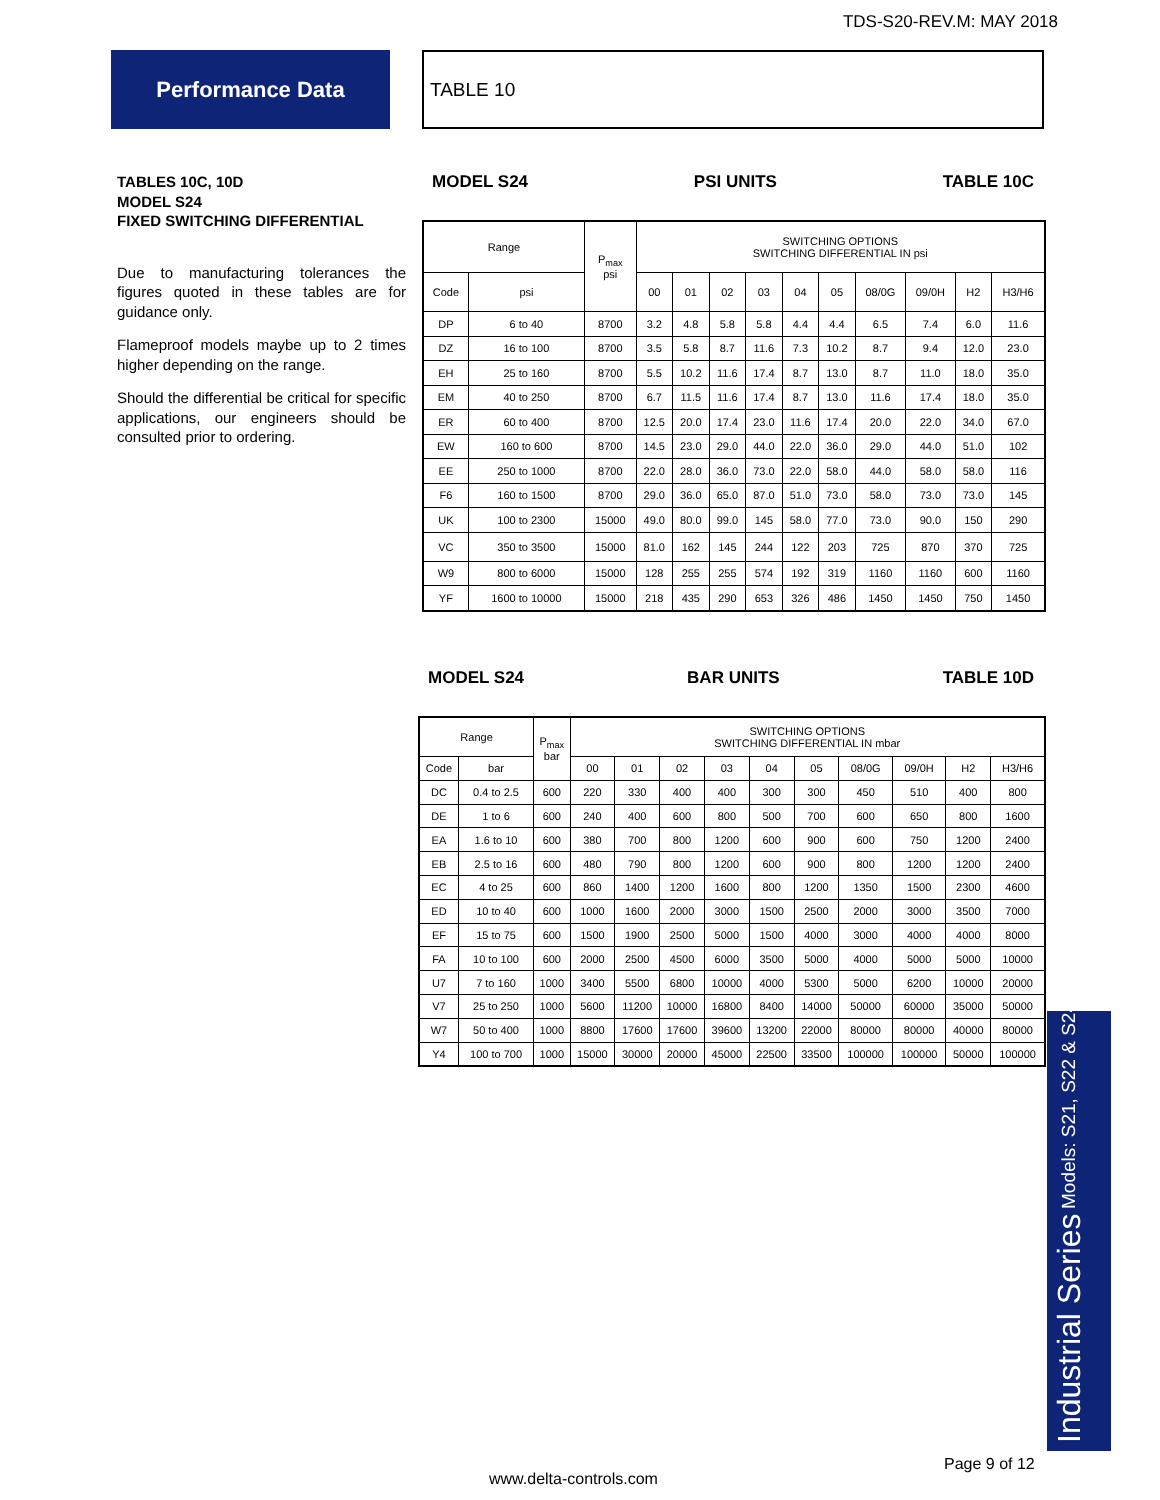TDS-S20-REV.M: MAY 2018
Performance Data TABLE 10
TABLES 10C, 10D
MODEL S24
FIXED SWITCHING DIFFERENTIAL
Due to manufacturing tolerances the figures quoted in these tables are for guidance only.
Flameproof models maybe up to 2 times higher depending on the range.
Should the differential be critical for specific applications, our engineers should be consulted prior to ordering.
MODEL S24 PSI UNITS TABLE 10C
| Range | | P<sub>max</sub> psi | SWITCHING OPTIONS SWITCHING DIFFERENTIAL IN psi | | | | | | | | | |
| --- | --- | --- | --- | --- | --- | --- | --- | --- | --- | --- | --- | --- |
| Code | psi | | 00 | 01 | 02 | 03 | 04 | 05 | 08/0G | 09/0H | H2 | H3/H6 |
| DP | 6 to 40 | 8700 | 3.2 | 4.8 | 5.8 | 5.8 | 4.4 | 4.4 | 6.5 | 7.4 | 6.0 | 11.6 |
| DZ | 16 to 100 | 8700 | 3.5 | 5.8 | 8.7 | 11.6 | 7.3 | 10.2 | 8.7 | 9.4 | 12.0 | 23.0 |
| EH | 25 to 160 | 8700 | 5.5 | 10.2 | 11.6 | 17.4 | 8.7 | 13.0 | 8.7 | 11.0 | 18.0 | 35.0 |
| EM | 40 to 250 | 8700 | 6.7 | 11.5 | 11.6 | 17.4 | 8.7 | 13.0 | 11.6 | 17.4 | 18.0 | 35.0 |
| ER | 60 to 400 | 8700 | 12.5 | 20.0 | 17.4 | 23.0 | 11.6 | 17.4 | 20.0 | 22.0 | 34.0 | 67.0 |
| EW | 160 to 600 | 8700 | 14.5 | 23.0 | 29.0 | 44.0 | 22.0 | 36.0 | 29.0 | 44.0 | 51.0 | 102 |
| EE | 250 to 1000 | 8700 | 22.0 | 28.0 | 36.0 | 73.0 | 22.0 | 58.0 | 44.0 | 58.0 | 58.0 | 116 |
| F6 | 160 to 1500 | 8700 | 29.0 | 36.0 | 65.0 | 87.0 | 51.0 | 73.0 | 58.0 | 73.0 | 73.0 | 145 |
| UK | 100 to 2300 | 15000 | 49.0 | 80.0 | 99.0 | 145 | 58.0 | 77.0 | 73.0 | 90.0 | 150 | 290 |
| VC | 350 to 3500 | 15000 | 81.0 | 162 | 145 | 244 | 122 | 203 | 725 | 870 | 370 | 725 |
| W9 | 800 to 6000 | 15000 | 128 | 255 | 255 | 574 | 192 | 319 | 1160 | 1160 | 600 | 1160 |
| YF | 1600 to 10000 | 15000 | 218 | 435 | 290 | 653 | 326 | 486 | 1450 | 1450 | 750 | 1450 |
MODEL S24 BAR UNITS TABLE 10D
| Range | | P<sub>max</sub> bar | SWITCHING OPTIONS SWITCHING DIFFERENTIAL IN mbar | | | | | | | | | |
| --- | --- | --- | --- | --- | --- | --- | --- | --- | --- | --- | --- | --- |
| Code | bar | | 00 | 01 | 02 | 03 | 04 | 05 | 08/0G | 09/0H | H2 | H3/H6 |
| DC | 0.4 to 2.5 | 600 | 220 | 330 | 400 | 400 | 300 | 300 | 450 | 510 | 400 | 800 |
| DE | 1 to 6 | 600 | 240 | 400 | 600 | 800 | 500 | 700 | 600 | 650 | 800 | 1600 |
| EA | 1.6 to 10 | 600 | 380 | 700 | 800 | 1200 | 600 | 900 | 600 | 750 | 1200 | 2400 |
| EB | 2.5 to 16 | 600 | 480 | 790 | 800 | 1200 | 600 | 900 | 800 | 1200 | 1200 | 2400 |
| EC | 4 to 25 | 600 | 860 | 1400 | 1200 | 1600 | 800 | 1200 | 1350 | 1500 | 2300 | 4600 |
| ED | 10 to 40 | 600 | 1000 | 1600 | 2000 | 3000 | 1500 | 2500 | 2000 | 3000 | 3500 | 7000 |
| EF | 15 to 75 | 600 | 1500 | 1900 | 2500 | 5000 | 1500 | 4000 | 3000 | 4000 | 4000 | 8000 |
| FA | 10 to 100 | 600 | 2000 | 2500 | 4500 | 6000 | 3500 | 5000 | 4000 | 5000 | 5000 | 10000 |
| U7 | 7 to 160 | 1000 | 3400 | 5500 | 6800 | 10000 | 4000 | 5300 | 5000 | 6200 | 10000 | 20000 |
| V7 | 25 to 250 | 1000 | 5600 | 11200 | 10000 | 16800 | 8400 | 14000 | 50000 | 60000 | 35000 | 50000 |
| W7 | 50 to 400 | 1000 | 8800 | 17600 | 17600 | 39600 | 13200 | 22000 | 80000 | 80000 | 40000 | 80000 |
| Y4 | 100 to 700 | 1000 | 15000 | 30000 | 20000 | 45000 | 22500 | 33500 | 100000 | 100000 | 50000 | 100000 |
Industrial Series Models: S21, S22 & S24
Page 9 of 12
www.delta-controls.com